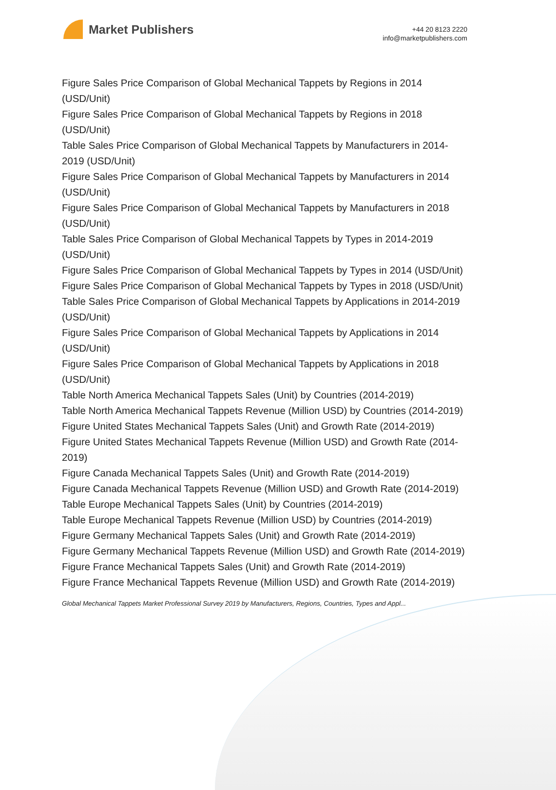Market Publishers
+44 20 8123 2220
info@marketpublishers.com
Figure Sales Price Comparison of Global Mechanical Tappets by Regions in 2014 (USD/Unit)
Figure Sales Price Comparison of Global Mechanical Tappets by Regions in 2018 (USD/Unit)
Table Sales Price Comparison of Global Mechanical Tappets by Manufacturers in 2014-2019 (USD/Unit)
Figure Sales Price Comparison of Global Mechanical Tappets by Manufacturers in 2014 (USD/Unit)
Figure Sales Price Comparison of Global Mechanical Tappets by Manufacturers in 2018 (USD/Unit)
Table Sales Price Comparison of Global Mechanical Tappets by Types in 2014-2019 (USD/Unit)
Figure Sales Price Comparison of Global Mechanical Tappets by Types in 2014 (USD/Unit)
Figure Sales Price Comparison of Global Mechanical Tappets by Types in 2018 (USD/Unit)
Table Sales Price Comparison of Global Mechanical Tappets by Applications in 2014-2019 (USD/Unit)
Figure Sales Price Comparison of Global Mechanical Tappets by Applications in 2014 (USD/Unit)
Figure Sales Price Comparison of Global Mechanical Tappets by Applications in 2018 (USD/Unit)
Table North America Mechanical Tappets Sales (Unit) by Countries (2014-2019)
Table North America Mechanical Tappets Revenue (Million USD) by Countries (2014-2019)
Figure United States Mechanical Tappets Sales (Unit) and Growth Rate (2014-2019)
Figure United States Mechanical Tappets Revenue (Million USD) and Growth Rate (2014-2019)
Figure Canada Mechanical Tappets Sales (Unit) and Growth Rate (2014-2019)
Figure Canada Mechanical Tappets Revenue (Million USD) and Growth Rate (2014-2019)
Table Europe Mechanical Tappets Sales (Unit) by Countries (2014-2019)
Table Europe Mechanical Tappets Revenue (Million USD) by Countries (2014-2019)
Figure Germany Mechanical Tappets Sales (Unit) and Growth Rate (2014-2019)
Figure Germany Mechanical Tappets Revenue (Million USD) and Growth Rate (2014-2019)
Figure France Mechanical Tappets Sales (Unit) and Growth Rate (2014-2019)
Figure France Mechanical Tappets Revenue (Million USD) and Growth Rate (2014-2019)
Global Mechanical Tappets Market Professional Survey 2019 by Manufacturers, Regions, Countries, Types and Appl...